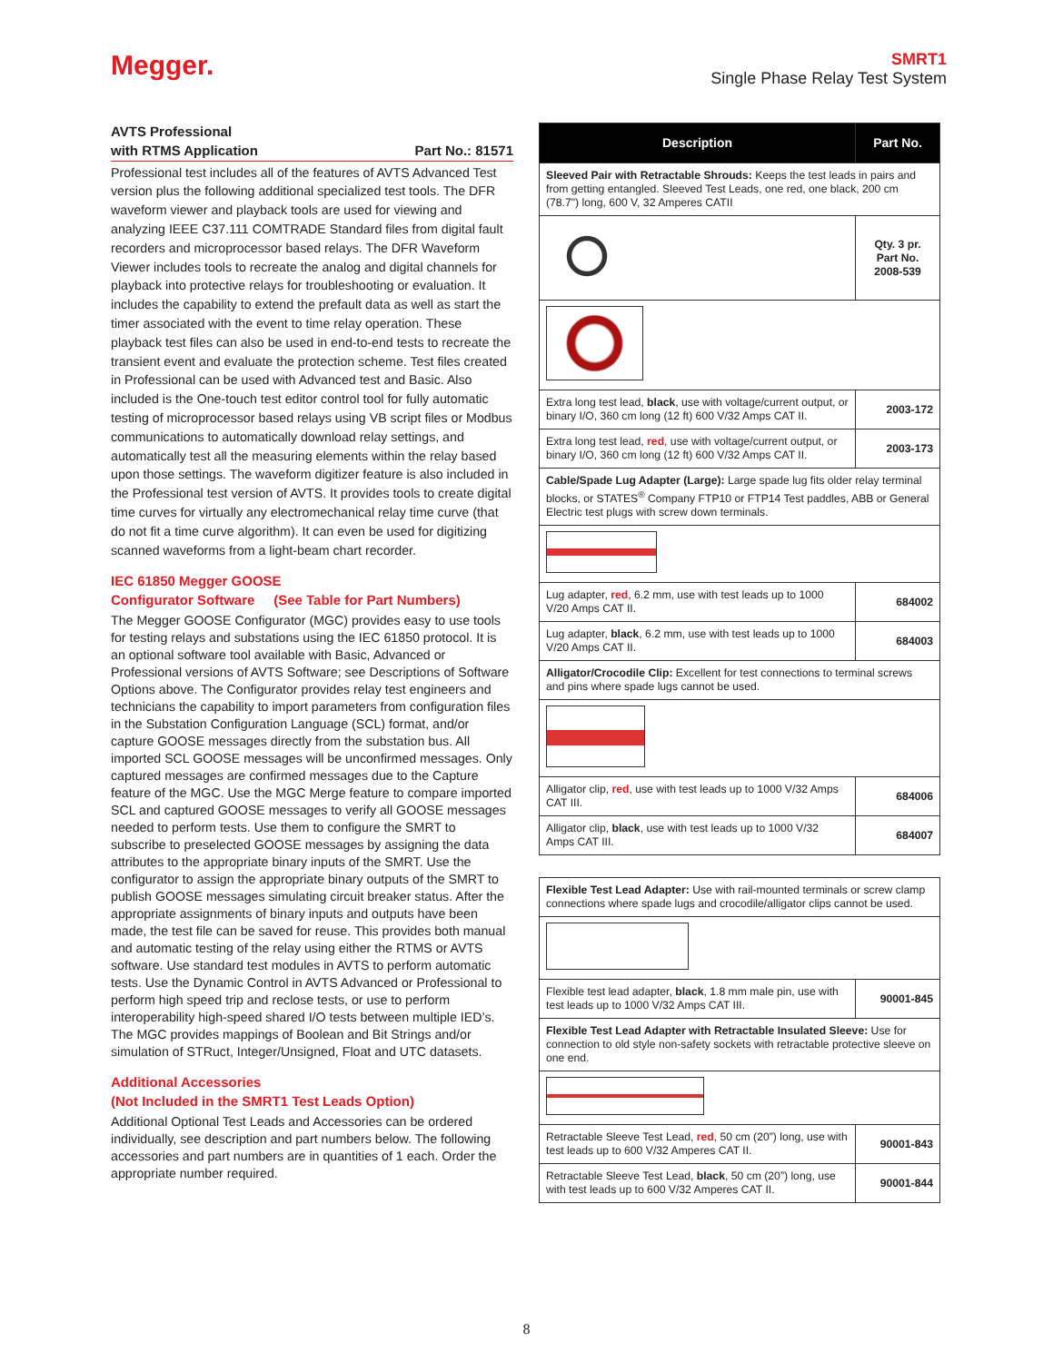Megger.
SMRT1
Single Phase Relay Test System
AVTS Professional
with RTMS Application Part No.: 81571
Professional test includes all of the features of AVTS Advanced Test version plus the following additional specialized test tools. The DFR waveform viewer and playback tools are used for viewing and analyzing IEEE C37.111 COMTRADE Standard files from digital fault recorders and microprocessor based relays. The DFR Waveform Viewer includes tools to recreate the analog and digital channels for playback into protective relays for troubleshooting or evaluation. It includes the capability to extend the prefault data as well as start the timer associated with the event to time relay operation. These playback test files can also be used in end-to-end tests to recreate the transient event and evaluate the protection scheme. Test files created in Professional can be used with Advanced test and Basic. Also included is the One-touch test editor control tool for fully automatic testing of microprocessor based relays using VB script files or Modbus communications to automatically download relay settings, and automatically test all the measuring elements within the relay based upon those settings. The waveform digitizer feature is also included in the Professional test version of AVTS. It provides tools to create digital time curves for virtually any electromechanical relay time curve (that do not fit a time curve algorithm). It can even be used for digitizing scanned waveforms from a light-beam chart recorder.
IEC 61850 Megger GOOSE
Configurator Software (See Table for Part Numbers)
The Megger GOOSE Configurator (MGC) provides easy to use tools for testing relays and substations using the IEC 61850 protocol. It is an optional software tool available with Basic, Advanced or Professional versions of AVTS Software; see Descriptions of Software Options above. The Configurator provides relay test engineers and technicians the capability to import parameters from configuration files in the Substation Configuration Language (SCL) format, and/or capture GOOSE messages directly from the substation bus. All imported SCL GOOSE messages will be unconfirmed messages. Only captured messages are confirmed messages due to the Capture feature of the MGC. Use the MGC Merge feature to compare imported SCL and captured GOOSE messages to verify all GOOSE messages needed to perform tests. Use them to configure the SMRT to subscribe to preselected GOOSE messages by assigning the data attributes to the appropriate binary inputs of the SMRT. Use the configurator to assign the appropriate binary outputs of the SMRT to publish GOOSE messages simulating circuit breaker status. After the appropriate assignments of binary inputs and outputs have been made, the test file can be saved for reuse. This provides both manual and automatic testing of the relay using either the RTMS or AVTS software. Use standard test modules in AVTS to perform automatic tests. Use the Dynamic Control in AVTS Advanced or Professional to perform high speed trip and reclose tests, or use to perform interoperability high-speed shared I/O tests between multiple IED’s. The MGC provides mappings of Boolean and Bit Strings and/or simulation of STRuct, Integer/Unsigned, Float and UTC datasets.
Additional Accessories
(Not Included in the SMRT1 Test Leads Option)
Additional Optional Test Leads and Accessories can be ordered individually, see description and part numbers below. The following accessories and part numbers are in quantities of 1 each. Order the appropriate number required.
| Description | Part No. |
| --- | --- |
| Sleeved Pair with Retractable Shrouds: Keeps the test leads in pairs and from getting entangled. Sleeved Test Leads, one red, one black, 200 cm (78.7") long, 600 V, 32 Amperes CATII | |
| | Qty. 3 pr. Part No. 2008-539 |
| Extra long test lead, black , use with voltage/current output, or binary I/O, 360 cm long (12 ft) 600 V/32 Amps CAT II. | 2003-172 |
| Extra long test lead, red , use with voltage/current output, or binary I/O, 360 cm long (12 ft) 600 V/32 Amps CAT II. | 2003-173 |
| Cable/Spade Lug Adapter (Large): Large spade lug fits older relay terminal blocks, or STATES<sup>®</sup> Company FTP10 or FTP14 Test paddles, ABB or General Electric test plugs with screw down terminals. | |
| Lug adapter, red , 6.2 mm, use with test leads up to 1000 V/20 Amps CAT II. | 684002 |
| Lug adapter, black , 6.2 mm, use with test leads up to 1000 V/20 Amps CAT II. | 684003 |
| Alligator/Crocodile Clip: Excellent for test connections to terminal screws and pins where spade lugs cannot be used. | |
| Alligator clip, red , use with test leads up to 1000 V/32 Amps CAT III. | 684006 |
| Alligator clip, black , use with test leads up to 1000 V/32 Amps CAT III. | 684007 |
| Flexible Test Lead Adapter: Use with rail-mounted terminals or screw clamp connections where spade lugs and crocodile/alligator clips cannot be used. | |
| Flexible test lead adapter, black , 1.8 mm male pin, use with test leads up to 1000 V/32 Amps CAT III. | 90001-845 |
| Flexible Test Lead Adapter with Retractable Insulated Sleeve: Use for connection to old style non-safety sockets with retractable protective sleeve on one end. | |
| Retractable Sleeve Test Lead, red , 50 cm (20”) long, use with test leads up to 600 V/32 Amperes CAT II. | 90001-843 |
| Retractable Sleeve Test Lead, black , 50 cm (20”) long, use with test leads up to 600 V/32 Amperes CAT II. | 90001-844 |
8